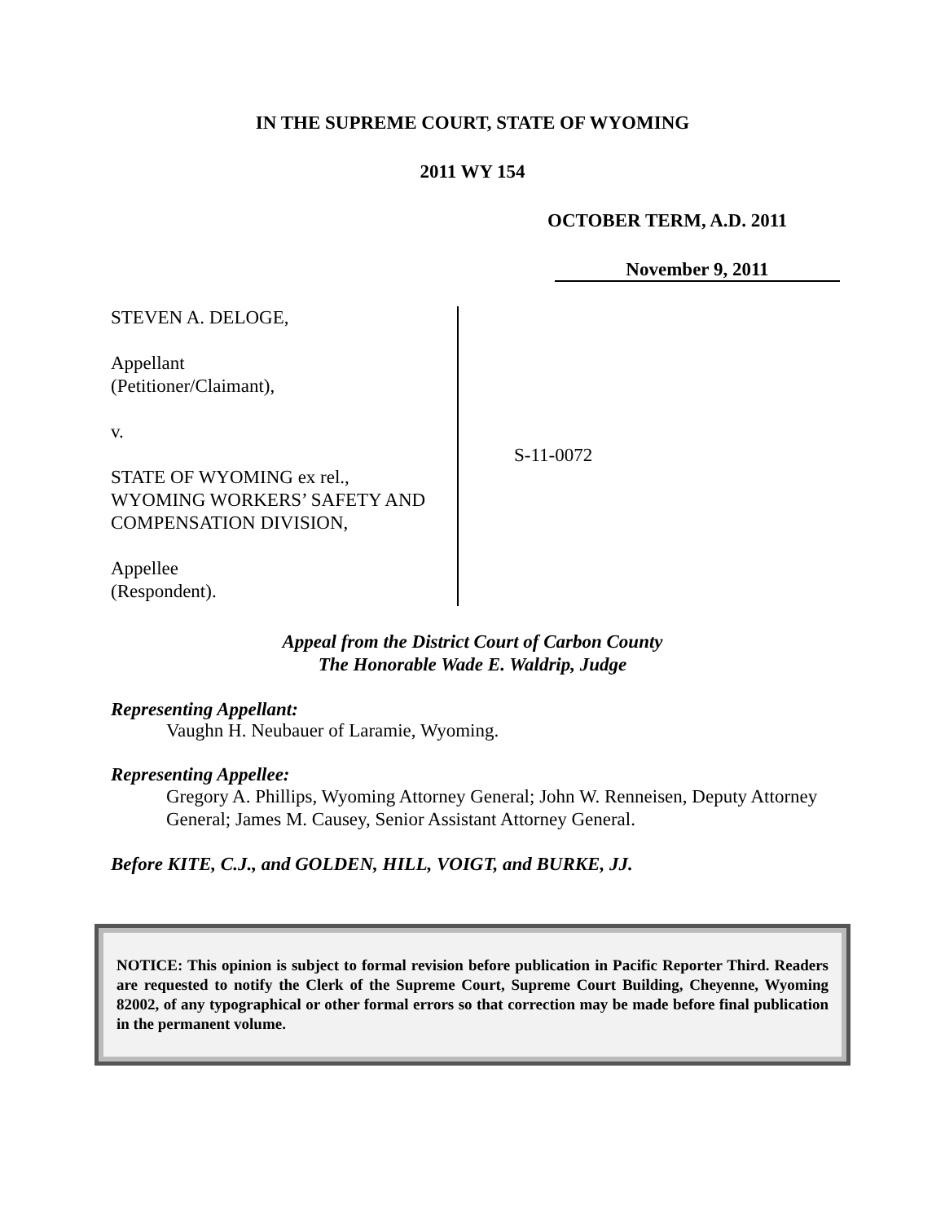IN THE SUPREME COURT, STATE OF WYOMING
2011 WY 154
OCTOBER TERM, A.D. 2011
November 9, 2011
STEVEN A. DELOGE,
Appellant
(Petitioner/Claimant),
v.
STATE OF WYOMING ex rel.,
WYOMING WORKERS’ SAFETY AND
COMPENSATION DIVISION,
Appellee
(Respondent).
S-11-0072
Appeal from the District Court of Carbon County
The Honorable Wade E. Waldrip, Judge
Representing Appellant:
Vaughn H. Neubauer of Laramie, Wyoming.
Representing Appellee:
Gregory A. Phillips, Wyoming Attorney General; John W. Renneisen, Deputy Attorney General; James M. Causey, Senior Assistant Attorney General.
Before KITE, C.J., and GOLDEN, HILL, VOIGT, and BURKE, JJ.
NOTICE: This opinion is subject to formal revision before publication in Pacific Reporter Third. Readers are requested to notify the Clerk of the Supreme Court, Supreme Court Building, Cheyenne, Wyoming 82002, of any typographical or other formal errors so that correction may be made before final publication in the permanent volume.